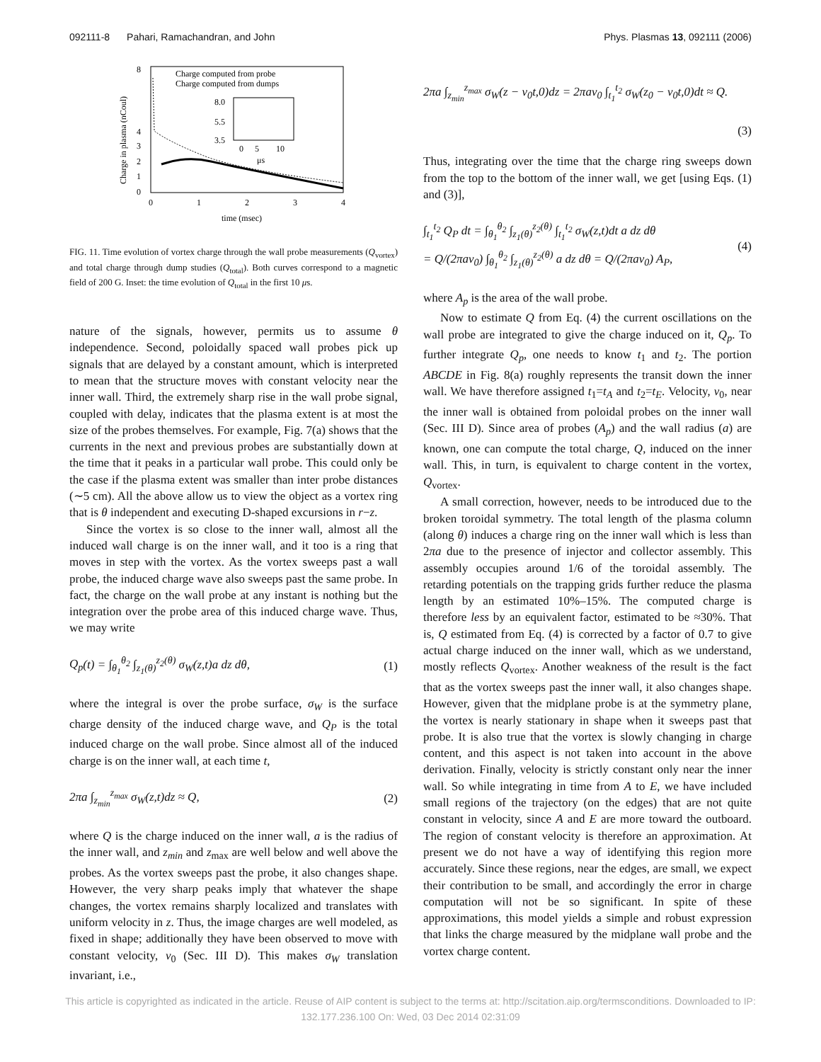092111-8 Pahari, Ramachandran, and John Phys. Plasmas 13, 092111 (2006)
8
4
3
2
1
0
0
1
2
3
4
time (msec)
Charge in plasma (nCoul)
Charge computed from probe
Charge computed from dumps
8.0
5.5
3.5
0
5
10
μs
FIG. 11. Time evolution of vortex charge through the wall probe measurements (Q<sub>vortex</sub>) and total charge through dump studies (Q<sub>total</sub>). Both curves correspond to a magnetic field of 200 G. Inset: the time evolution of Q<sub>total</sub> in the first 10 μs.
nature of the signals, however, permits us to assume θ independence. Second, poloidally spaced wall probes pick up signals that are delayed by a constant amount, which is interpreted to mean that the structure moves with constant velocity near the inner wall. Third, the extremely sharp rise in the wall probe signal, coupled with delay, indicates that the plasma extent is at most the size of the probes themselves. For example, Fig. 7(a) shows that the currents in the next and previous probes are substantially down at the time that it peaks in a particular wall probe. This could only be the case if the plasma extent was smaller than inter probe distances (∼5 cm). All the above allow us to view the object as a vortex ring that is θ independent and executing D-shaped excursions in r−z.
Since the vortex is so close to the inner wall, almost all the induced wall charge is on the inner wall, and it too is a ring that moves in step with the vortex. As the vortex sweeps past a wall probe, the induced charge wave also sweeps past the same probe. In fact, the charge on the wall probe at any instant is nothing but the integration over the probe area of this induced charge wave. Thus, we may write
Q<sub>p</sub>(t) = ∫<sub>θ<sub>1</sub></sub><sup>θ<sub>2</sub></sup> ∫<sub>z<sub>1</sub>(θ)</sub><sup>z<sub>2</sub>(θ)</sup> σ<sub>W</sub>(z,t)a dz dθ, (1)
where the integral is over the probe surface, σ<sub>W</sub> is the surface charge density of the induced charge wave, and Q<sub>P</sub> is the total induced charge on the wall probe. Since almost all of the induced charge is on the inner wall, at each time t,
2πa ∫<sub>z<sub>min</sub></sub><sup>z<sub>max</sub></sup> σ<sub>W</sub>(z,t)dz ≈ Q, (2)
where Q is the charge induced on the inner wall, a is the radius of the inner wall, and z<sub>min</sub> and z<sub>max</sub> are well below and well above the probes. As the vortex sweeps past the probe, it also changes shape. However, the very sharp peaks imply that whatever the shape changes, the vortex remains sharply localized and translates with uniform velocity in z. Thus, the image charges are well modeled, as fixed in shape; additionally they have been observed to move with constant velocity, v<sub>0</sub> (Sec. III D). This makes σ<sub>W</sub> translation invariant, i.e.,
2πa ∫<sub>z<sub>min</sub></sub><sup>z<sub>max</sub></sup> σ<sub>W</sub>(z − v<sub>0</sub>t,0)dz = 2πav<sub>0</sub> ∫<sub>t<sub>1</sub></sub><sup>t<sub>2</sub></sup> σ<sub>W</sub>(z<sub>0</sub> − v<sub>0</sub>t,0)dt ≈ Q.
(3)
Thus, integrating over the time that the charge ring sweeps down from the top to the bottom of the inner wall, we get [using Eqs. (1) and (3)],
∫<sub>t<sub>1</sub></sub><sup>t<sub>2</sub></sup> Q<sub>P</sub> dt = ∫<sub>θ<sub>1</sub></sub><sup>θ<sub>2</sub></sup> ∫<sub>z<sub>1</sub>(θ)</sub><sup>z<sub>2</sub>(θ)</sup> ∫<sub>t<sub>1</sub></sub><sup>t<sub>2</sub></sup> σ<sub>W</sub>(z,t)dt a dz dθ
= Q/(2πav<sub>0</sub>) ∫<sub>θ<sub>1</sub></sub><sup>θ<sub>2</sub></sup> ∫<sub>z<sub>1</sub>(θ)</sub><sup>z<sub>2</sub>(θ)</sup> a dz dθ = Q/(2πav<sub>0</sub>) A<sub>P</sub>, (4)
where A<sub>p</sub> is the area of the wall probe.
Now to estimate Q from Eq. (4) the current oscillations on the wall probe are integrated to give the charge induced on it, Q<sub>p</sub>. To further integrate Q<sub>p</sub>, one needs to know t<sub>1</sub> and t<sub>2</sub>. The portion ABCDE in Fig. 8(a) roughly represents the transit down the inner wall. We have therefore assigned t<sub>1</sub>=t<sub>A</sub> and t<sub>2</sub>=t<sub>E</sub>. Velocity, v<sub>0</sub>, near the inner wall is obtained from poloidal probes on the inner wall (Sec. III D). Since area of probes (A<sub>p</sub>) and the wall radius (a) are known, one can compute the total charge, Q, induced on the inner wall. This, in turn, is equivalent to charge content in the vortex, Q<sub>vortex</sub>.
A small correction, however, needs to be introduced due to the broken toroidal symmetry. The total length of the plasma column (along θ) induces a charge ring on the inner wall which is less than 2πa due to the presence of injector and collector assembly. This assembly occupies around 1/6 of the toroidal assembly. The retarding potentials on the trapping grids further reduce the plasma length by an estimated 10%–15%. The computed charge is therefore less by an equivalent factor, estimated to be ≈30%. That is, Q estimated from Eq. (4) is corrected by a factor of 0.7 to give actual charge induced on the inner wall, which as we understand, mostly reflects Q<sub>vortex</sub>. Another weakness of the result is the fact that as the vortex sweeps past the inner wall, it also changes shape. However, given that the midplane probe is at the symmetry plane, the vortex is nearly stationary in shape when it sweeps past that probe. It is also true that the vortex is slowly changing in charge content, and this aspect is not taken into account in the above derivation. Finally, velocity is strictly constant only near the inner wall. So while integrating in time from A to E, we have included small regions of the trajectory (on the edges) that are not quite constant in velocity, since A and E are more toward the outboard. The region of constant velocity is therefore an approximation. At present we do not have a way of identifying this region more accurately. Since these regions, near the edges, are small, we expect their contribution to be small, and accordingly the error in charge computation will not be so significant. In spite of these approximations, this model yields a simple and robust expression that links the charge measured by the midplane wall probe and the vortex charge content.
This article is copyrighted as indicated in the article. Reuse of AIP content is subject to the terms at: http://scitation.aip.org/termsconditions. Downloaded to IP:
132.177.236.100 On: Wed, 03 Dec 2014 02:31:09